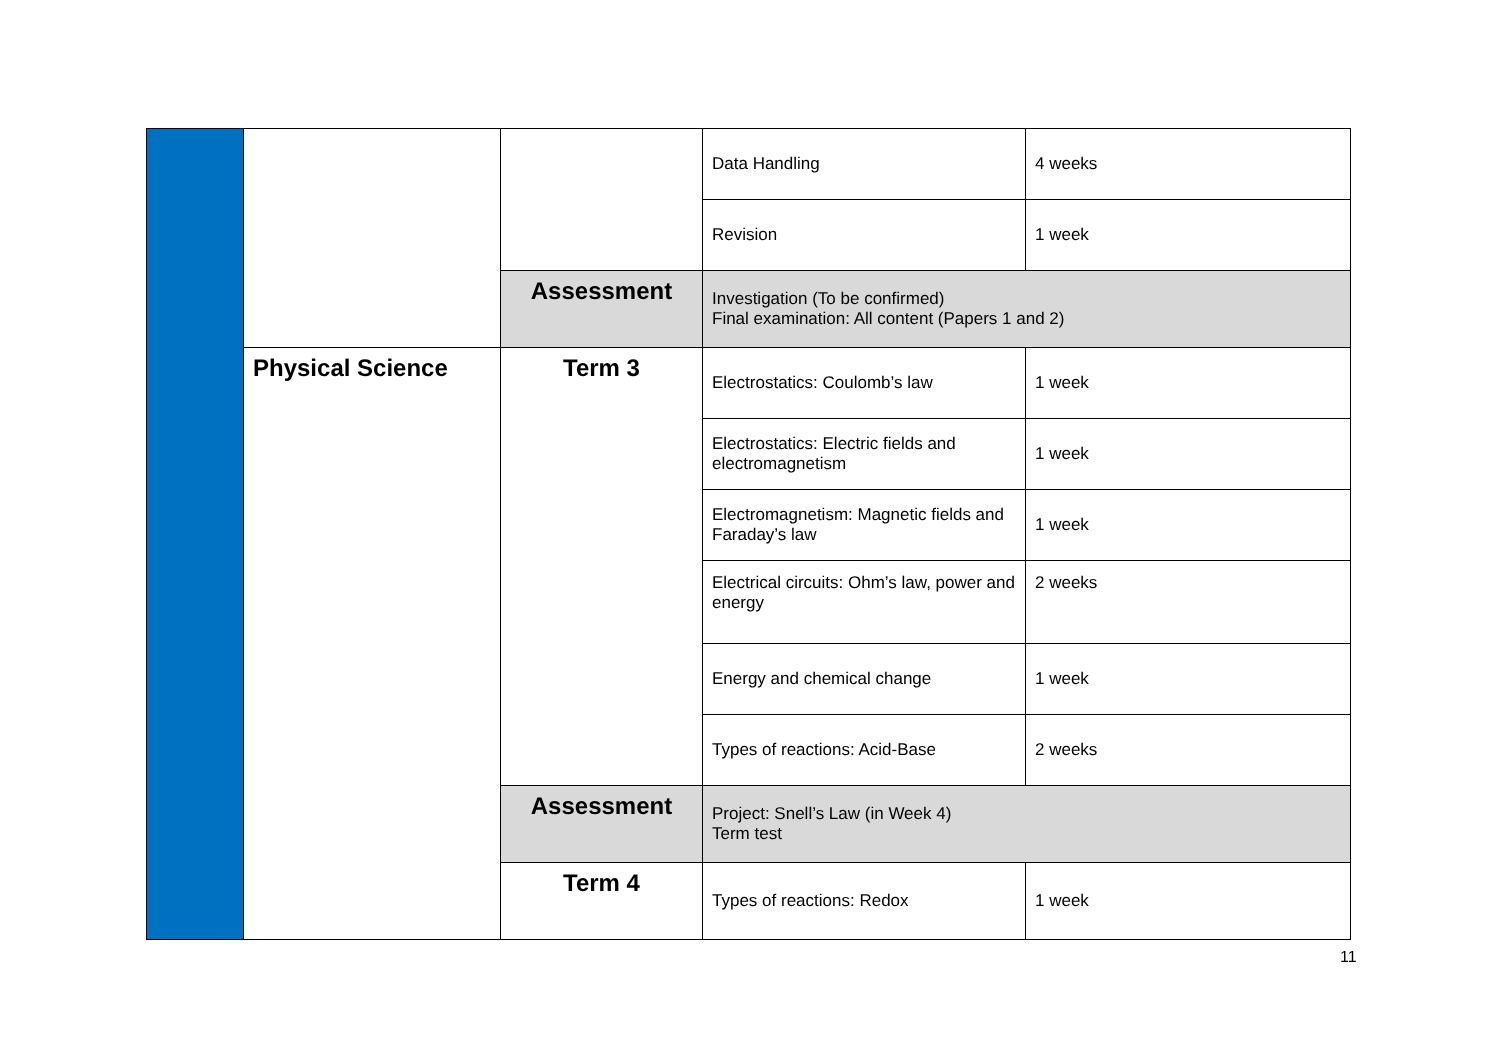| | | | Data Handling | 4 weeks |
| | | | Revision | 1 week |
| | | Assessment | Investigation (To be confirmed) Final examination: All content (Papers 1 and 2) | |
| | Physical Science | Term 3 | Electrostatics: Coulomb’s law | 1 week |
| | | | Electrostatics: Electric fields and electromagnetism | 1 week |
| | | | Electromagnetism: Magnetic fields and Faraday’s law | 1 week |
| | | | Electrical circuits: Ohm’s law, power and energy | 2 weeks |
| | | | Energy and chemical change | 1 week |
| | | | Types of reactions: Acid-Base | 2 weeks |
| | | Assessment | Project: Snell’s Law (in Week 4) Term test | |
| | | Term 4 | Types of reactions: Redox | 1 week |
11